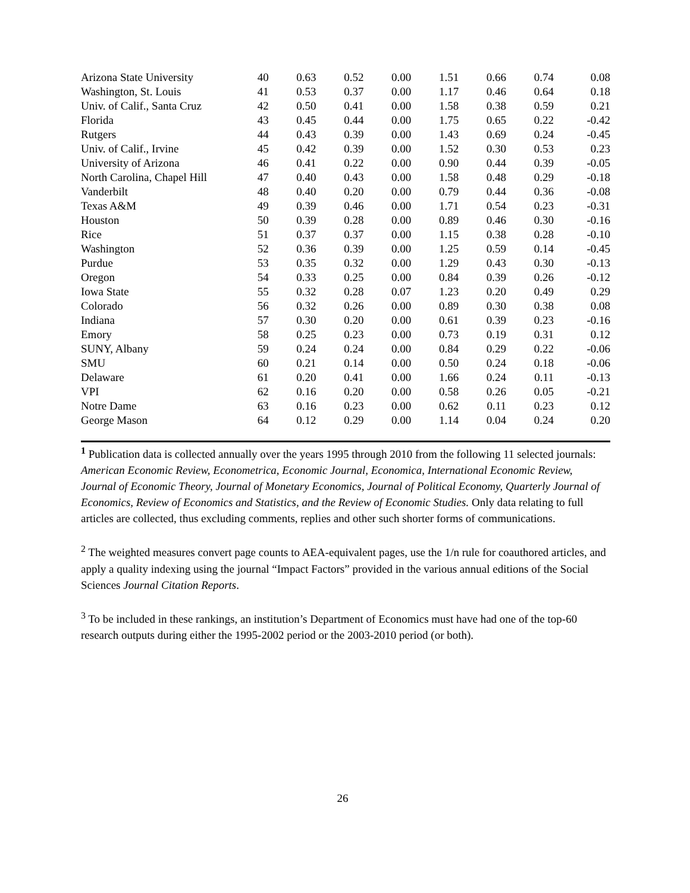| Arizona State University | 40 | 0.63 | 0.52 | 0.00 | 1.51 | 0.66 | 0.74 | 0.08 |
| Washington, St. Louis | 41 | 0.53 | 0.37 | 0.00 | 1.17 | 0.46 | 0.64 | 0.18 |
| Univ. of Calif., Santa Cruz | 42 | 0.50 | 0.41 | 0.00 | 1.58 | 0.38 | 0.59 | 0.21 |
| Florida | 43 | 0.45 | 0.44 | 0.00 | 1.75 | 0.65 | 0.22 | -0.42 |
| Rutgers | 44 | 0.43 | 0.39 | 0.00 | 1.43 | 0.69 | 0.24 | -0.45 |
| Univ. of Calif., Irvine | 45 | 0.42 | 0.39 | 0.00 | 1.52 | 0.30 | 0.53 | 0.23 |
| University of Arizona | 46 | 0.41 | 0.22 | 0.00 | 0.90 | 0.44 | 0.39 | -0.05 |
| North Carolina, Chapel Hill | 47 | 0.40 | 0.43 | 0.00 | 1.58 | 0.48 | 0.29 | -0.18 |
| Vanderbilt | 48 | 0.40 | 0.20 | 0.00 | 0.79 | 0.44 | 0.36 | -0.08 |
| Texas A&M | 49 | 0.39 | 0.46 | 0.00 | 1.71 | 0.54 | 0.23 | -0.31 |
| Houston | 50 | 0.39 | 0.28 | 0.00 | 0.89 | 0.46 | 0.30 | -0.16 |
| Rice | 51 | 0.37 | 0.37 | 0.00 | 1.15 | 0.38 | 0.28 | -0.10 |
| Washington | 52 | 0.36 | 0.39 | 0.00 | 1.25 | 0.59 | 0.14 | -0.45 |
| Purdue | 53 | 0.35 | 0.32 | 0.00 | 1.29 | 0.43 | 0.30 | -0.13 |
| Oregon | 54 | 0.33 | 0.25 | 0.00 | 0.84 | 0.39 | 0.26 | -0.12 |
| Iowa State | 55 | 0.32 | 0.28 | 0.07 | 1.23 | 0.20 | 0.49 | 0.29 |
| Colorado | 56 | 0.32 | 0.26 | 0.00 | 0.89 | 0.30 | 0.38 | 0.08 |
| Indiana | 57 | 0.30 | 0.20 | 0.00 | 0.61 | 0.39 | 0.23 | -0.16 |
| Emory | 58 | 0.25 | 0.23 | 0.00 | 0.73 | 0.19 | 0.31 | 0.12 |
| SUNY, Albany | 59 | 0.24 | 0.24 | 0.00 | 0.84 | 0.29 | 0.22 | -0.06 |
| SMU | 60 | 0.21 | 0.14 | 0.00 | 0.50 | 0.24 | 0.18 | -0.06 |
| Delaware | 61 | 0.20 | 0.41 | 0.00 | 1.66 | 0.24 | 0.11 | -0.13 |
| VPI | 62 | 0.16 | 0.20 | 0.00 | 0.58 | 0.26 | 0.05 | -0.21 |
| Notre Dame | 63 | 0.16 | 0.23 | 0.00 | 0.62 | 0.11 | 0.23 | 0.12 |
| George Mason | 64 | 0.12 | 0.29 | 0.00 | 1.14 | 0.04 | 0.24 | 0.20 |
<sup>1</sup> Publication data is collected annually over the years 1995 through 2010 from the following 11 selected journals: American Economic Review, Econometrica, Economic Journal, Economica, International Economic Review, Journal of Economic Theory, Journal of Monetary Economics, Journal of Political Economy, Quarterly Journal of Economics, Review of Economics and Statistics, and the Review of Economic Studies. Only data relating to full articles are collected, thus excluding comments, replies and other such shorter forms of communications.
<sup>2</sup> The weighted measures convert page counts to AEA-equivalent pages, use the 1/n rule for coauthored articles, and apply a quality indexing using the journal “Impact Factors” provided in the various annual editions of the Social Sciences Journal Citation Reports.
<sup>3</sup> To be included in these rankings, an institution’s Department of Economics must have had one of the top-60 research outputs during either the 1995-2002 period or the 2003-2010 period (or both).
26